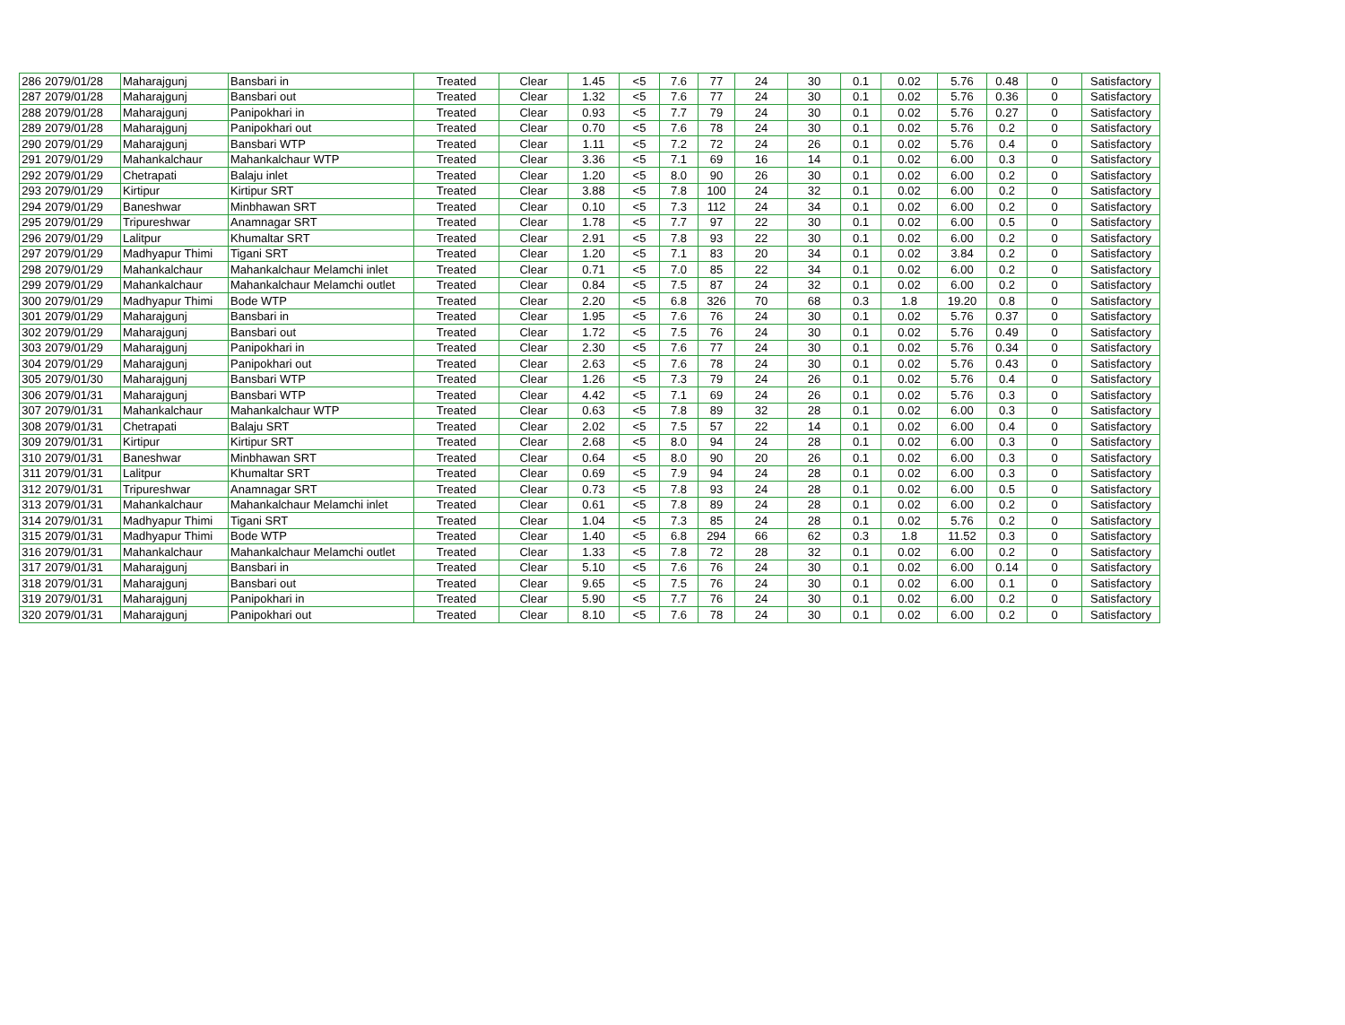| 286 | 2079/01/28 | Maharajgunj | Bansbari in | Treated | Clear | 1.45 | <5 | 7.6 | 77 | 24 | 30 | 0.1 | 0.02 | 5.76 | 0.48 | 0 | Satisfactory |
| 287 | 2079/01/28 | Maharajgunj | Bansbari out | Treated | Clear | 1.32 | <5 | 7.6 | 77 | 24 | 30 | 0.1 | 0.02 | 5.76 | 0.36 | 0 | Satisfactory |
| 288 | 2079/01/28 | Maharajgunj | Panipokhari in | Treated | Clear | 0.93 | <5 | 7.7 | 79 | 24 | 30 | 0.1 | 0.02 | 5.76 | 0.27 | 0 | Satisfactory |
| 289 | 2079/01/28 | Maharajgunj | Panipokhari out | Treated | Clear | 0.70 | <5 | 7.6 | 78 | 24 | 30 | 0.1 | 0.02 | 5.76 | 0.2 | 0 | Satisfactory |
| 290 | 2079/01/29 | Maharajgunj | Bansbari WTP | Treated | Clear | 1.11 | <5 | 7.2 | 72 | 24 | 26 | 0.1 | 0.02 | 5.76 | 0.4 | 0 | Satisfactory |
| 291 | 2079/01/29 | Mahankalchaur | Mahankalchaur WTP | Treated | Clear | 3.36 | <5 | 7.1 | 69 | 16 | 14 | 0.1 | 0.02 | 6.00 | 0.3 | 0 | Satisfactory |
| 292 | 2079/01/29 | Chetrapati | Balaju inlet | Treated | Clear | 1.20 | <5 | 8.0 | 90 | 26 | 30 | 0.1 | 0.02 | 6.00 | 0.2 | 0 | Satisfactory |
| 293 | 2079/01/29 | Kirtipur | Kirtipur SRT | Treated | Clear | 3.88 | <5 | 7.8 | 100 | 24 | 32 | 0.1 | 0.02 | 6.00 | 0.2 | 0 | Satisfactory |
| 294 | 2079/01/29 | Baneshwar | Minbhawan SRT | Treated | Clear | 0.10 | <5 | 7.3 | 112 | 24 | 34 | 0.1 | 0.02 | 6.00 | 0.2 | 0 | Satisfactory |
| 295 | 2079/01/29 | Tripureshwar | Anamnagar SRT | Treated | Clear | 1.78 | <5 | 7.7 | 97 | 22 | 30 | 0.1 | 0.02 | 6.00 | 0.5 | 0 | Satisfactory |
| 296 | 2079/01/29 | Lalitpur | Khumaltar SRT | Treated | Clear | 2.91 | <5 | 7.8 | 93 | 22 | 30 | 0.1 | 0.02 | 6.00 | 0.2 | 0 | Satisfactory |
| 297 | 2079/01/29 | Madhyapur Thimi | Tigani SRT | Treated | Clear | 1.20 | <5 | 7.1 | 83 | 20 | 34 | 0.1 | 0.02 | 3.84 | 0.2 | 0 | Satisfactory |
| 298 | 2079/01/29 | Mahankalchaur | Mahankalchaur Melamchi inlet | Treated | Clear | 0.71 | <5 | 7.0 | 85 | 22 | 34 | 0.1 | 0.02 | 6.00 | 0.2 | 0 | Satisfactory |
| 299 | 2079/01/29 | Mahankalchaur | Mahankalchaur Melamchi outlet | Treated | Clear | 0.84 | <5 | 7.5 | 87 | 24 | 32 | 0.1 | 0.02 | 6.00 | 0.2 | 0 | Satisfactory |
| 300 | 2079/01/29 | Madhyapur Thimi | Bode WTP | Treated | Clear | 2.20 | <5 | 6.8 | 326 | 70 | 68 | 0.3 | 1.8 | 19.20 | 0.8 | 0 | Satisfactory |
| 301 | 2079/01/29 | Maharajgunj | Bansbari in | Treated | Clear | 1.95 | <5 | 7.6 | 76 | 24 | 30 | 0.1 | 0.02 | 5.76 | 0.37 | 0 | Satisfactory |
| 302 | 2079/01/29 | Maharajgunj | Bansbari out | Treated | Clear | 1.72 | <5 | 7.5 | 76 | 24 | 30 | 0.1 | 0.02 | 5.76 | 0.49 | 0 | Satisfactory |
| 303 | 2079/01/29 | Maharajgunj | Panipokhari in | Treated | Clear | 2.30 | <5 | 7.6 | 77 | 24 | 30 | 0.1 | 0.02 | 5.76 | 0.34 | 0 | Satisfactory |
| 304 | 2079/01/29 | Maharajgunj | Panipokhari out | Treated | Clear | 2.63 | <5 | 7.6 | 78 | 24 | 30 | 0.1 | 0.02 | 5.76 | 0.43 | 0 | Satisfactory |
| 305 | 2079/01/30 | Maharajgunj | Bansbari WTP | Treated | Clear | 1.26 | <5 | 7.3 | 79 | 24 | 26 | 0.1 | 0.02 | 5.76 | 0.4 | 0 | Satisfactory |
| 306 | 2079/01/31 | Maharajgunj | Bansbari WTP | Treated | Clear | 4.42 | <5 | 7.1 | 69 | 24 | 26 | 0.1 | 0.02 | 5.76 | 0.3 | 0 | Satisfactory |
| 307 | 2079/01/31 | Mahankalchaur | Mahankalchaur WTP | Treated | Clear | 0.63 | <5 | 7.8 | 89 | 32 | 28 | 0.1 | 0.02 | 6.00 | 0.3 | 0 | Satisfactory |
| 308 | 2079/01/31 | Chetrapati | Balaju SRT | Treated | Clear | 2.02 | <5 | 7.5 | 57 | 22 | 14 | 0.1 | 0.02 | 6.00 | 0.4 | 0 | Satisfactory |
| 309 | 2079/01/31 | Kirtipur | Kirtipur SRT | Treated | Clear | 2.68 | <5 | 8.0 | 94 | 24 | 28 | 0.1 | 0.02 | 6.00 | 0.3 | 0 | Satisfactory |
| 310 | 2079/01/31 | Baneshwar | Minbhawan SRT | Treated | Clear | 0.64 | <5 | 8.0 | 90 | 20 | 26 | 0.1 | 0.02 | 6.00 | 0.3 | 0 | Satisfactory |
| 311 | 2079/01/31 | Lalitpur | Khumaltar SRT | Treated | Clear | 0.69 | <5 | 7.9 | 94 | 24 | 28 | 0.1 | 0.02 | 6.00 | 0.3 | 0 | Satisfactory |
| 312 | 2079/01/31 | Tripureshwar | Anamnagar SRT | Treated | Clear | 0.73 | <5 | 7.8 | 93 | 24 | 28 | 0.1 | 0.02 | 6.00 | 0.5 | 0 | Satisfactory |
| 313 | 2079/01/31 | Mahankalchaur | Mahankalchaur Melamchi inlet | Treated | Clear | 0.61 | <5 | 7.8 | 89 | 24 | 28 | 0.1 | 0.02 | 6.00 | 0.2 | 0 | Satisfactory |
| 314 | 2079/01/31 | Madhyapur Thimi | Tigani SRT | Treated | Clear | 1.04 | <5 | 7.3 | 85 | 24 | 28 | 0.1 | 0.02 | 5.76 | 0.2 | 0 | Satisfactory |
| 315 | 2079/01/31 | Madhyapur Thimi | Bode WTP | Treated | Clear | 1.40 | <5 | 6.8 | 294 | 66 | 62 | 0.3 | 1.8 | 11.52 | 0.3 | 0 | Satisfactory |
| 316 | 2079/01/31 | Mahankalchaur | Mahankalchaur Melamchi outlet | Treated | Clear | 1.33 | <5 | 7.8 | 72 | 28 | 32 | 0.1 | 0.02 | 6.00 | 0.2 | 0 | Satisfactory |
| 317 | 2079/01/31 | Maharajgunj | Bansbari in | Treated | Clear | 5.10 | <5 | 7.6 | 76 | 24 | 30 | 0.1 | 0.02 | 6.00 | 0.14 | 0 | Satisfactory |
| 318 | 2079/01/31 | Maharajgunj | Bansbari out | Treated | Clear | 9.65 | <5 | 7.5 | 76 | 24 | 30 | 0.1 | 0.02 | 6.00 | 0.1 | 0 | Satisfactory |
| 319 | 2079/01/31 | Maharajgunj | Panipokhari in | Treated | Clear | 5.90 | <5 | 7.7 | 76 | 24 | 30 | 0.1 | 0.02 | 6.00 | 0.2 | 0 | Satisfactory |
| 320 | 2079/01/31 | Maharajgunj | Panipokhari out | Treated | Clear | 8.10 | <5 | 7.6 | 78 | 24 | 30 | 0.1 | 0.02 | 6.00 | 0.2 | 0 | Satisfactory |